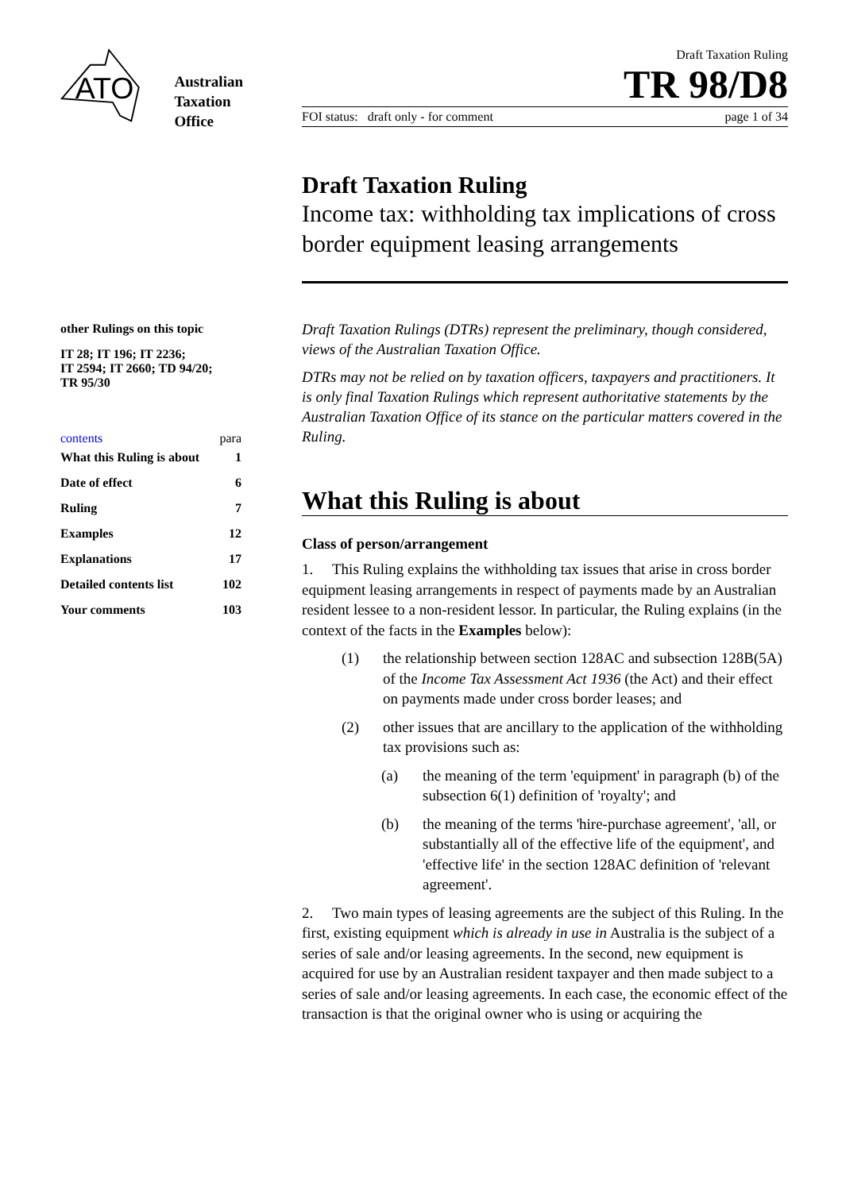ATO
Australian
Taxation
Office
other Rulings on this topic
IT 28; IT 196; IT 2236;
IT 2594; IT 2660; TD 94/20;
TR 95/30
contents para
| What this Ruling is about | 1 |
| Date of effect | 6 |
| Ruling | 7 |
| Examples | 12 |
| Explanations | 17 |
| Detailed contents list | 102 |
| Your comments | 103 |
Draft Taxation Ruling
TR 98/D8
FOI status: draft only - for comment page 1 of 34
Draft Taxation Ruling
Income tax: withholding tax implications of cross border equipment leasing arrangements
Draft Taxation Rulings (DTRs) represent the preliminary, though considered, views of the Australian Taxation Office.
DTRs may not be relied on by taxation officers, taxpayers and practitioners. It is only final Taxation Rulings which represent authoritative statements by the Australian Taxation Office of its stance on the particular matters covered in the Ruling.
What this Ruling is about
Class of person/arrangement
1. This Ruling explains the withholding tax issues that arise in cross border equipment leasing arrangements in respect of payments made by an Australian resident lessee to a non-resident lessor. In particular, the Ruling explains (in the context of the facts in the Examples below):
(1) the relationship between section 128AC and subsection 128B(5A) of the Income Tax Assessment Act 1936 (the Act) and their effect on payments made under cross border leases; and
(2) other issues that are ancillary to the application of the withholding tax provisions such as:
(a) the meaning of the term 'equipment' in paragraph (b) of the subsection 6(1) definition of 'royalty'; and
(b) the meaning of the terms 'hire-purchase agreement', 'all, or substantially all of the effective life of the equipment', and 'effective life' in the section 128AC definition of 'relevant agreement'.
2. Two main types of leasing agreements are the subject of this Ruling. In the first, existing equipment which is already in use in Australia is the subject of a series of sale and/or leasing agreements. In the second, new equipment is acquired for use by an Australian resident taxpayer and then made subject to a series of sale and/or leasing agreements. In each case, the economic effect of the transaction is that the original owner who is using or acquiring the